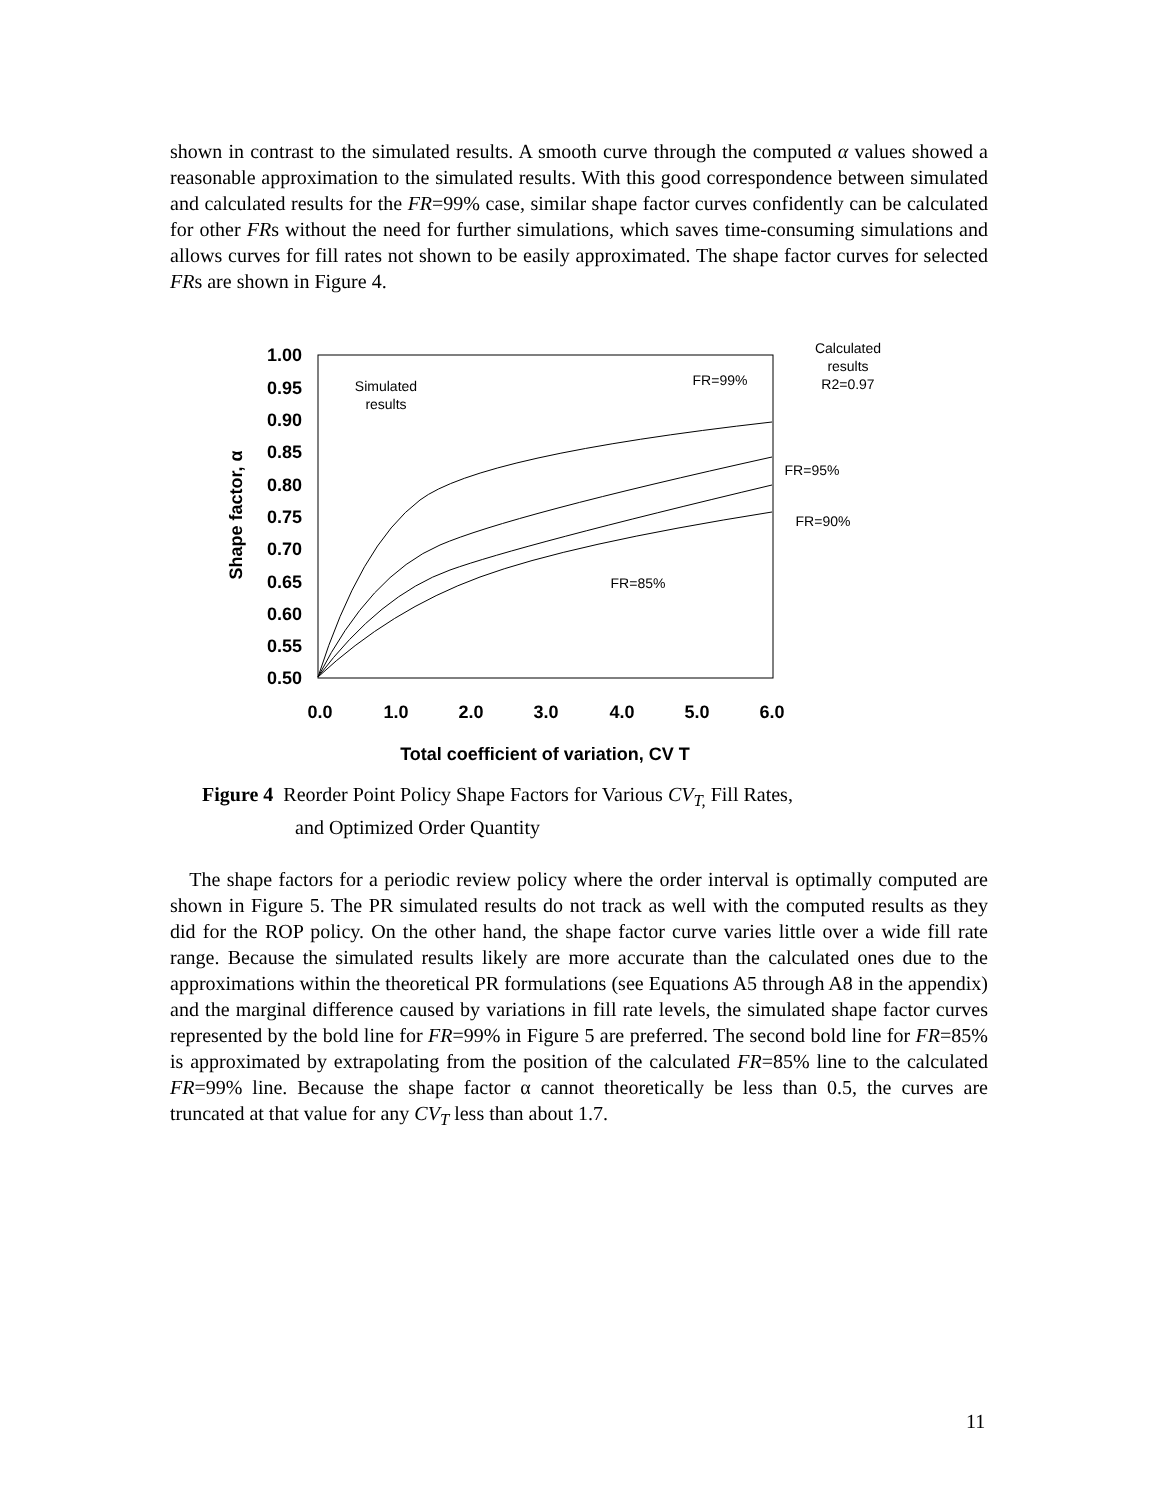shown in contrast to the simulated results. A smooth curve through the computed α values showed a reasonable approximation to the simulated results. With this good correspondence between simulated and calculated results for the FR=99% case, similar shape factor curves confidently can be calculated for other FRs without the need for further simulations, which saves time-consuming simulations and allows curves for fill rates not shown to be easily approximated. The shape factor curves for selected FRs are shown in Figure 4.
1.00
0.95
0.90
0.85
0.80
0.75
0.70
0.65
0.60
0.55
0.50
0.0
1.0
2.0
3.0
4.0
5.0
6.0
Total coefficient of variation, CV T
Shape factor, α
Simulated
results
FR=99%
Calculated
results
R2=0.97
FR=95%
FR=90%
FR=85%
Figure 4 Reorder Point Policy Shape Factors for Various CV<sub>T,</sub> Fill Rates,
and Optimized Order Quantity
The shape factors for a periodic review policy where the order interval is optimally computed are shown in Figure 5. The PR simulated results do not track as well with the computed results as they did for the ROP policy. On the other hand, the shape factor curve varies little over a wide fill rate range. Because the simulated results likely are more accurate than the calculated ones due to the approximations within the theoretical PR formulations (see Equations A5 through A8 in the appendix) and the marginal difference caused by variations in fill rate levels, the simulated shape factor curves represented by the bold line for FR=99% in Figure 5 are preferred. The second bold line for FR=85% is approximated by extrapolating from the position of the calculated FR=85% line to the calculated FR=99% line. Because the shape factor α cannot theoretically be less than 0.5, the curves are truncated at that value for any CV<sub>T</sub> less than about 1.7.
11